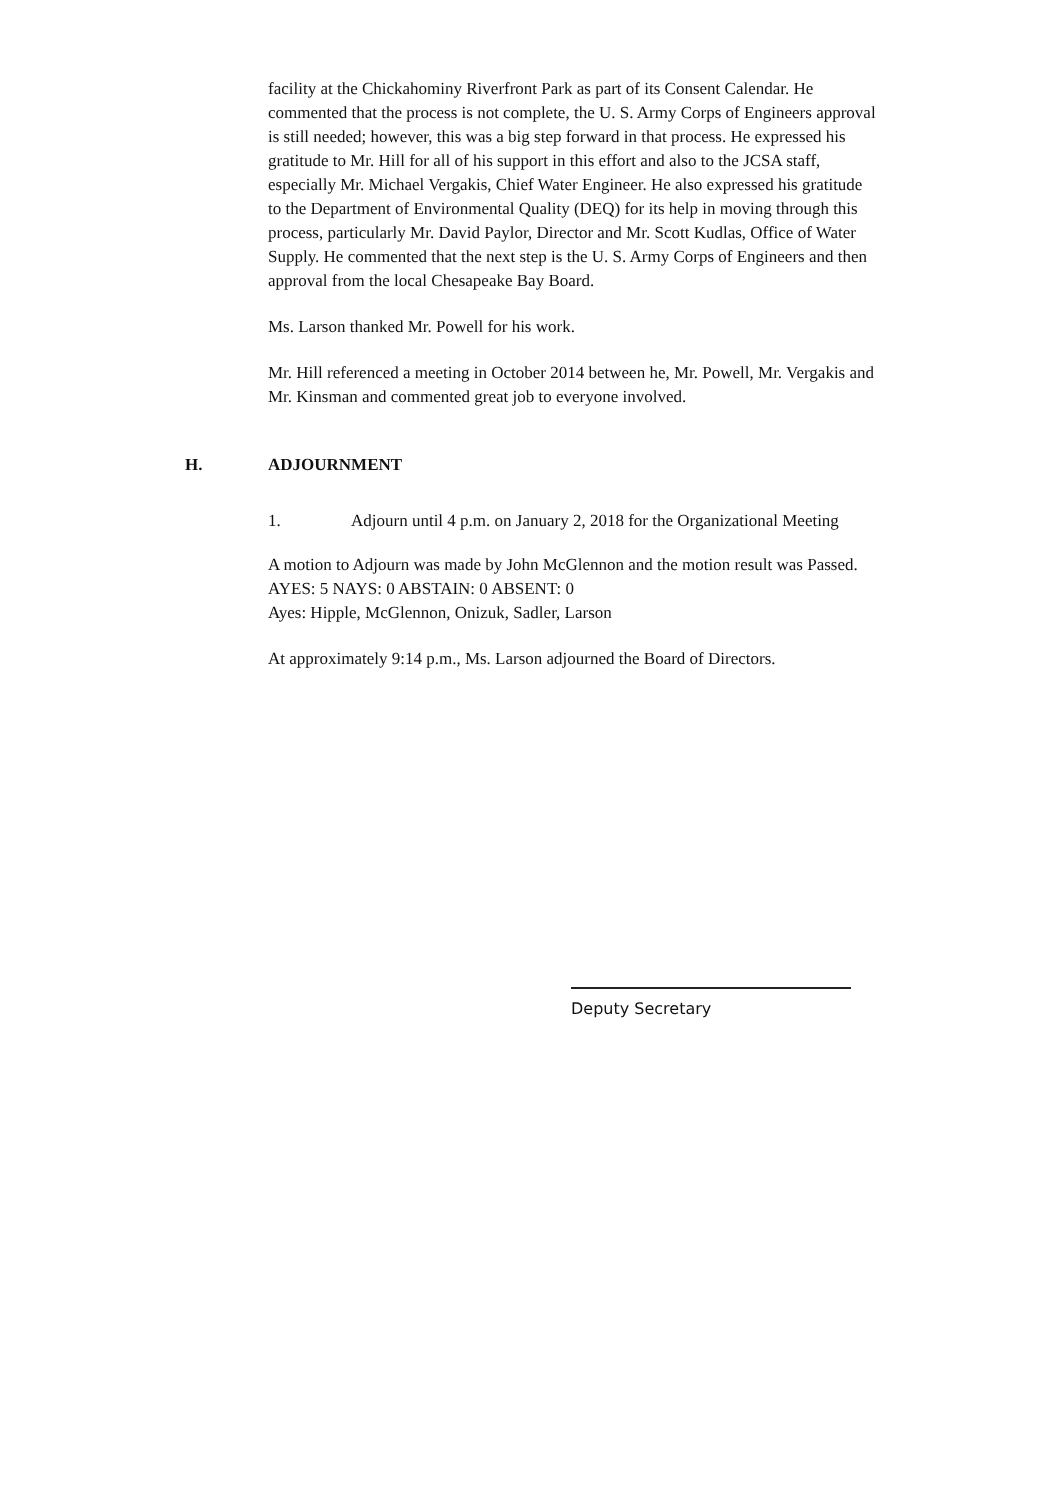facility at the Chickahominy Riverfront Park as part of its Consent Calendar. He commented that the process is not complete, the U. S. Army Corps of Engineers approval is still needed; however, this was a big step forward in that process. He expressed his gratitude to Mr. Hill for all of his support in this effort and also to the JCSA staff, especially Mr. Michael Vergakis, Chief Water Engineer. He also expressed his gratitude to the Department of Environmental Quality (DEQ) for its help in moving through this process, particularly Mr. David Paylor, Director and Mr. Scott Kudlas, Office of Water Supply. He commented that the next step is the U. S. Army Corps of Engineers and then approval from the local Chesapeake Bay Board.
Ms. Larson thanked Mr. Powell for his work.
Mr. Hill referenced a meeting in October 2014 between he, Mr. Powell, Mr. Vergakis and Mr. Kinsman and commented great job to everyone involved.
H. ADJOURNMENT
1. Adjourn until 4 p.m. on January 2, 2018 for the Organizational Meeting
A motion to Adjourn was made by John McGlennon and the motion result was Passed.
AYES: 5 NAYS: 0 ABSTAIN: 0 ABSENT: 0
Ayes: Hipple, McGlennon, Onizuk, Sadler, Larson
At approximately 9:14 p.m., Ms. Larson adjourned the Board of Directors.
Deputy Secretary